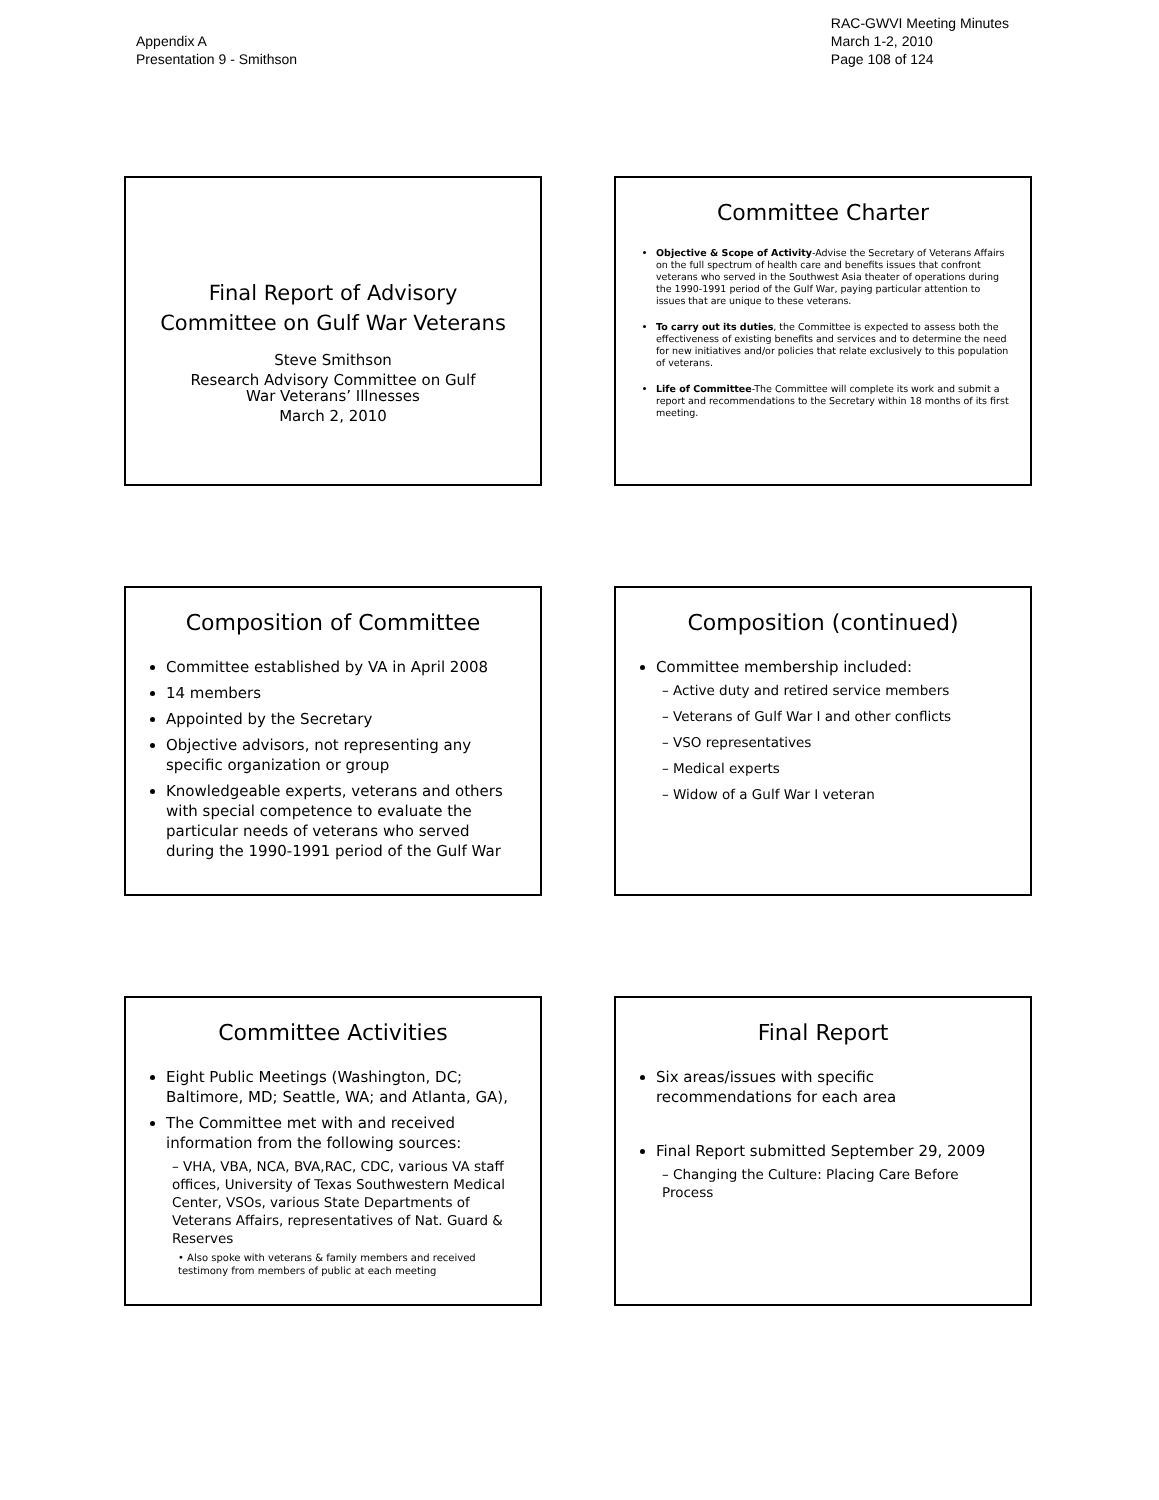Appendix A
Presentation 9 - Smithson
RAC-GWVI Meeting Minutes
March 1-2, 2010
Page 108 of 124
Final Report of Advisory
Committee on Gulf War Veterans
Steve Smithson
Research Advisory Committee on Gulf
War Veterans’ Illnesses
March 2, 2010
Committee Charter
Objective & Scope of Activity-Advise the Secretary of Veterans Affairs on the full spectrum of health care and benefits issues that confront veterans who served in the Southwest Asia theater of operations during the 1990-1991 period of the Gulf War, paying particular attention to issues that are unique to these veterans.
To carry out its duties, the Committee is expected to assess both the effectiveness of existing benefits and services and to determine the need for new initiatives and/or policies that relate exclusively to this population of veterans.
Life of Committee-The Committee will complete its work and submit a report and recommendations to the Secretary within 18 months of its first meeting.
Composition of Committee
Committee established by VA in April 2008
14 members
Appointed by the Secretary
Objective advisors, not representing any specific organization or group
Knowledgeable experts, veterans and others with special competence to evaluate the particular needs of veterans who served during the 1990-1991 period of the Gulf War
Composition (continued)
Committee membership included:
– Active duty and retired service members
– Veterans of Gulf War I and other conflicts
– VSO representatives
– Medical experts
– Widow of a Gulf War I veteran
Committee Activities
Eight Public Meetings (Washington, DC; Baltimore, MD; Seattle, WA; and Atlanta, GA),
The Committee met with and received information from the following sources:
– VHA, VBA, NCA, BVA,RAC, CDC, various VA staff offices, University of Texas Southwestern Medical Center, VSOs, various State Departments of Veterans Affairs, representatives of Nat. Guard & Reserves
• Also spoke with veterans & family members and received testimony from members of public at each meeting
Final Report
Six areas/issues with specific recommendations for each area
Final Report submitted September 29, 2009
– Changing the Culture: Placing Care Before Process